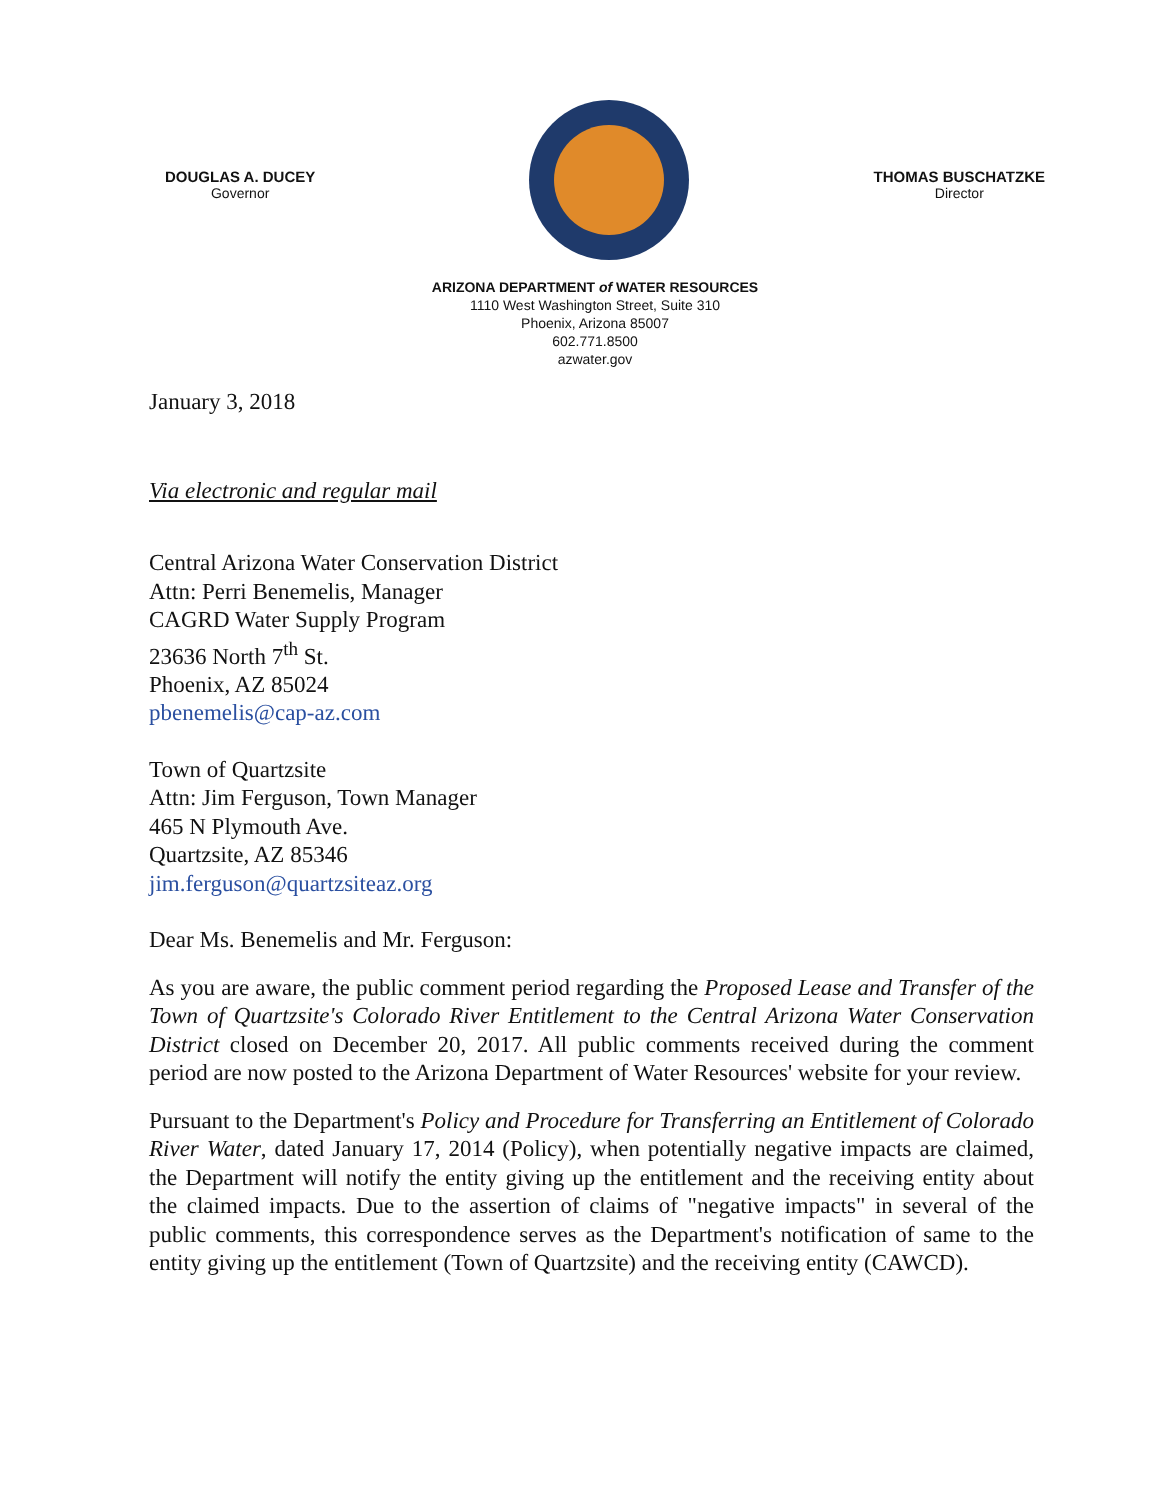DOUGLAS A. DUCEY
Governor
THOMAS BUSCHATZKE
Director
ARIZONA DEPARTMENT of WATER RESOURCES
1110 West Washington Street, Suite 310
Phoenix, Arizona 85007
602.771.8500
azwater.gov
January 3, 2018
Via electronic and regular mail
Central Arizona Water Conservation District
Attn: Perri Benemelis, Manager
CAGRD Water Supply Program
23636 North 7<sup>th</sup> St.
Phoenix, AZ 85024
pbenemelis@cap-az.com
Town of Quartzsite
Attn: Jim Ferguson, Town Manager
465 N Plymouth Ave.
Quartzsite, AZ 85346
jim.ferguson@quartzsiteaz.org
Dear Ms. Benemelis and Mr. Ferguson:
As you are aware, the public comment period regarding the Proposed Lease and Transfer of the Town of Quartzsite's Colorado River Entitlement to the Central Arizona Water Conservation District closed on December 20, 2017. All public comments received during the comment period are now posted to the Arizona Department of Water Resources' website for your review.
Pursuant to the Department's Policy and Procedure for Transferring an Entitlement of Colorado River Water, dated January 17, 2014 (Policy), when potentially negative impacts are claimed, the Department will notify the entity giving up the entitlement and the receiving entity about the claimed impacts. Due to the assertion of claims of "negative impacts" in several of the public comments, this correspondence serves as the Department's notification of same to the entity giving up the entitlement (Town of Quartzsite) and the receiving entity (CAWCD).